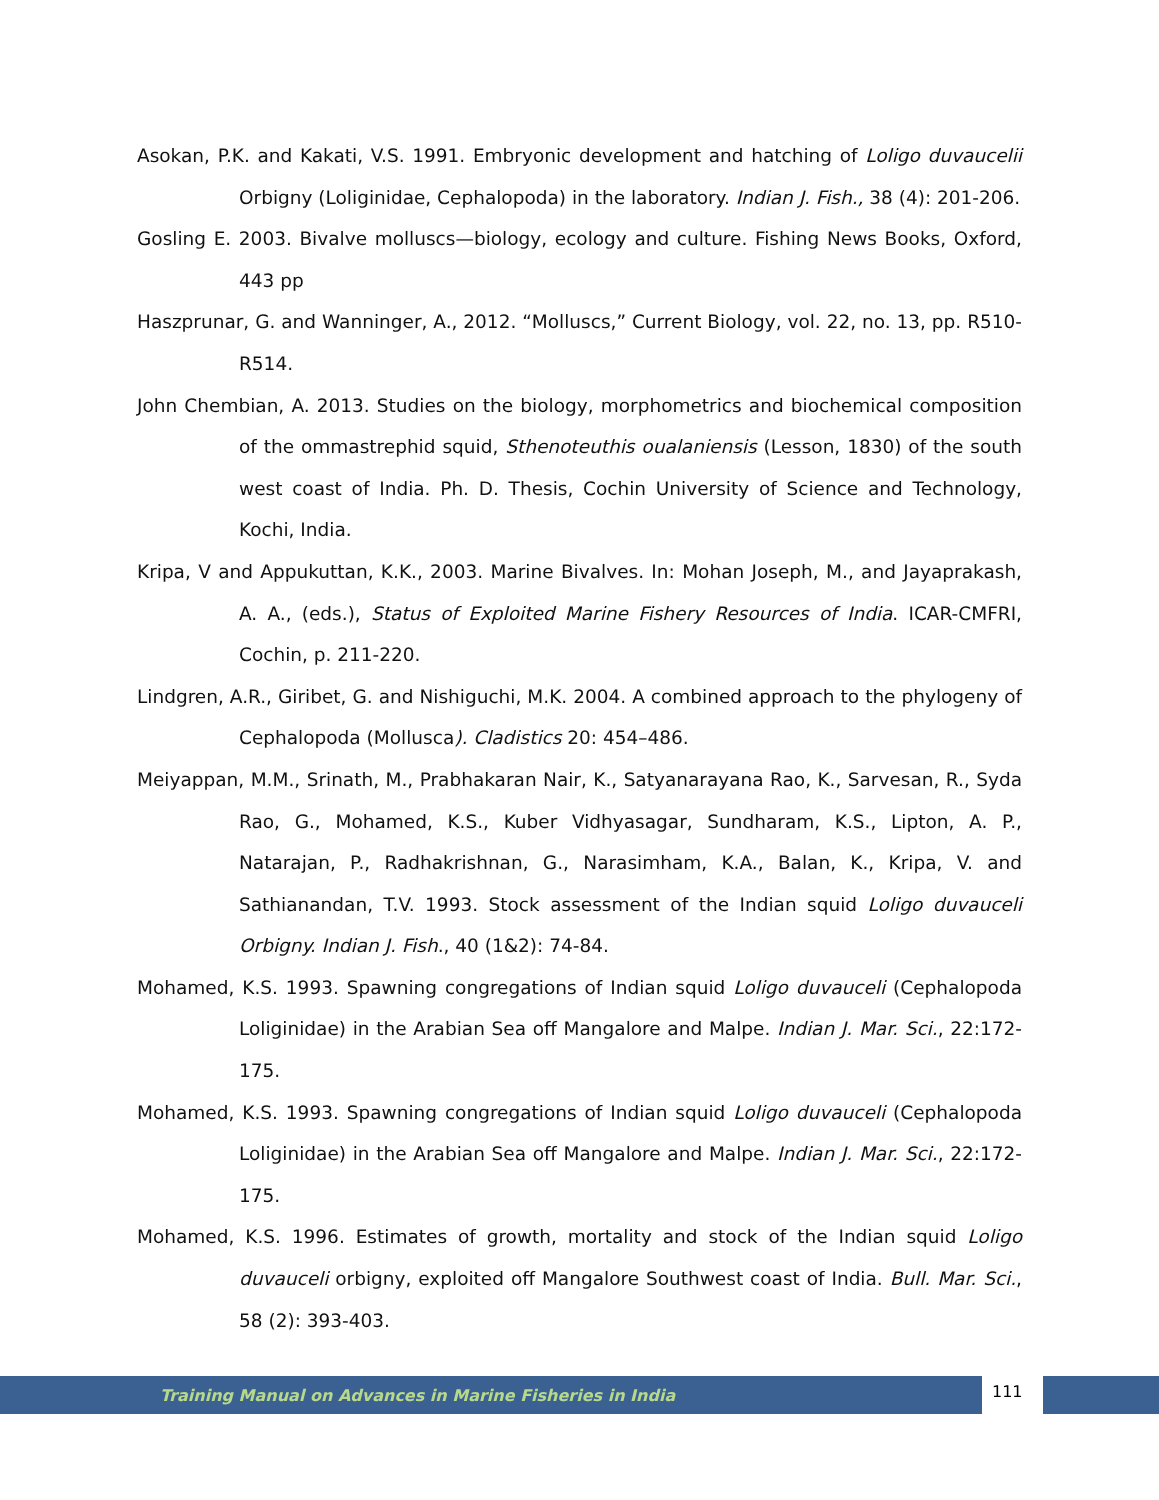Asokan, P.K. and Kakati, V.S. 1991. Embryonic development and hatching of Loligo duvaucelii Orbigny (Loliginidae, Cephalopoda) in the laboratory. Indian J. Fish., 38 (4): 201-206.
Gosling E. 2003. Bivalve molluscs—biology, ecology and culture. Fishing News Books, Oxford, 443 pp
Haszprunar, G. and Wanninger, A., 2012. “Molluscs,” Current Biology, vol. 22, no. 13, pp. R510-R514.
John Chembian, A. 2013. Studies on the biology, morphometrics and biochemical composition of the ommastrephid squid, Sthenoteuthis oualaniensis (Lesson, 1830) of the south west coast of India. Ph. D. Thesis, Cochin University of Science and Technology, Kochi, India.
Kripa, V and Appukuttan, K.K., 2003. Marine Bivalves. In: Mohan Joseph, M., and Jayaprakash, A. A., (eds.), Status of Exploited Marine Fishery Resources of India. ICAR-CMFRI, Cochin, p. 211-220.
Lindgren, A.R., Giribet, G. and Nishiguchi, M.K. 2004. A combined approach to the phylogeny of Cephalopoda (Mollusca). Cladistics 20: 454–486.
Meiyappan, M.M., Srinath, M., Prabhakaran Nair, K., Satyanarayana Rao, K., Sarvesan, R., Syda Rao, G., Mohamed, K.S., Kuber Vidhyasagar, Sundharam, K.S., Lipton, A. P., Natarajan, P., Radhakrishnan, G., Narasimham, K.A., Balan, K., Kripa, V. and Sathianandan, T.V. 1993. Stock assessment of the Indian squid Loligo duvauceli Orbigny. Indian J. Fish., 40 (1&2): 74-84.
Mohamed, K.S. 1993. Spawning congregations of Indian squid Loligo duvauceli (Cephalopoda Loliginidae) in the Arabian Sea off Mangalore and Malpe. Indian J. Mar. Sci., 22:172-175.
Mohamed, K.S. 1993. Spawning congregations of Indian squid Loligo duvauceli (Cephalopoda Loliginidae) in the Arabian Sea off Mangalore and Malpe. Indian J. Mar. Sci., 22:172-175.
Mohamed, K.S. 1996. Estimates of growth, mortality and stock of the Indian squid Loligo duvauceli orbigny, exploited off Mangalore Southwest coast of India. Bull. Mar. Sci., 58 (2): 393-403.
Training Manual on Advances in Marine Fisheries in India
111